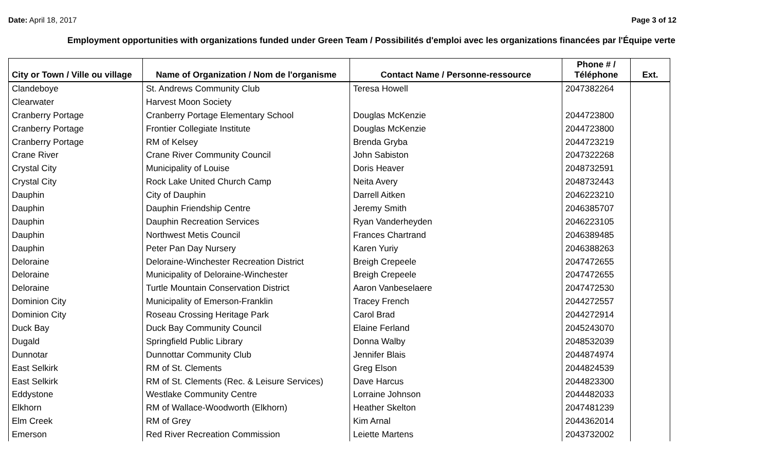Date: April 18, 2017 Page 3 of 12
Employment opportunities with organizations funded under Green Team / Possibilités d'emploi avec les organizations financées par l'Équipe verte
| City or Town / Ville ou village | Name of Organization / Nom de l'organisme | Contact Name / Personne-ressource | Phone # / Téléphone | Ext. |
| --- | --- | --- | --- | --- |
| Clandeboye | St. Andrews Community Club | Teresa Howell | 2047382264 | |
| Clearwater | Harvest Moon Society | | | |
| Cranberry Portage | Cranberry Portage Elementary School | Douglas McKenzie | 2044723800 | |
| Cranberry Portage | Frontier Collegiate Institute | Douglas McKenzie | 2044723800 | |
| Cranberry Portage | RM of Kelsey | Brenda Gryba | 2044723219 | |
| Crane River | Crane River Community Council | John Sabiston | 2047322268 | |
| Crystal City | Municipality of Louise | Doris Heaver | 2048732591 | |
| Crystal City | Rock Lake United Church Camp | Neita Avery | 2048732443 | |
| Dauphin | City of Dauphin | Darrell Aitken | 2046223210 | |
| Dauphin | Dauphin Friendship Centre | Jeremy Smith | 2046385707 | |
| Dauphin | Dauphin Recreation Services | Ryan Vanderheyden | 2046223105 | |
| Dauphin | Northwest Metis Council | Frances Chartrand | 2046389485 | |
| Dauphin | Peter Pan Day Nursery | Karen Yuriy | 2046388263 | |
| Deloraine | Deloraine-Winchester Recreation District | Breigh Crepeele | 2047472655 | |
| Deloraine | Municipality of Deloraine-Winchester | Breigh Crepeele | 2047472655 | |
| Deloraine | Turtle Mountain Conservation District | Aaron Vanbeselaere | 2047472530 | |
| Dominion City | Municipality of Emerson-Franklin | Tracey French | 2044272557 | |
| Dominion City | Roseau Crossing Heritage Park | Carol Brad | 2044272914 | |
| Duck Bay | Duck Bay Community Council | Elaine Ferland | 2045243070 | |
| Dugald | Springfield Public Library | Donna Walby | 2048532039 | |
| Dunnotar | Dunnottar Community Club | Jennifer Blais | 2044874974 | |
| East Selkirk | RM of St. Clements | Greg Elson | 2044824539 | |
| East Selkirk | RM of St. Clements (Rec. & Leisure Services) | Dave Harcus | 2044823300 | |
| Eddystone | Westlake Community Centre | Lorraine Johnson | 2044482033 | |
| Elkhorn | RM of Wallace-Woodworth (Elkhorn) | Heather Skelton | 2047481239 | |
| Elm Creek | RM of Grey | Kim Arnal | 2044362014 | |
| Emerson | Red River Recreation Commission | Leiette Martens | 2043732002 | |